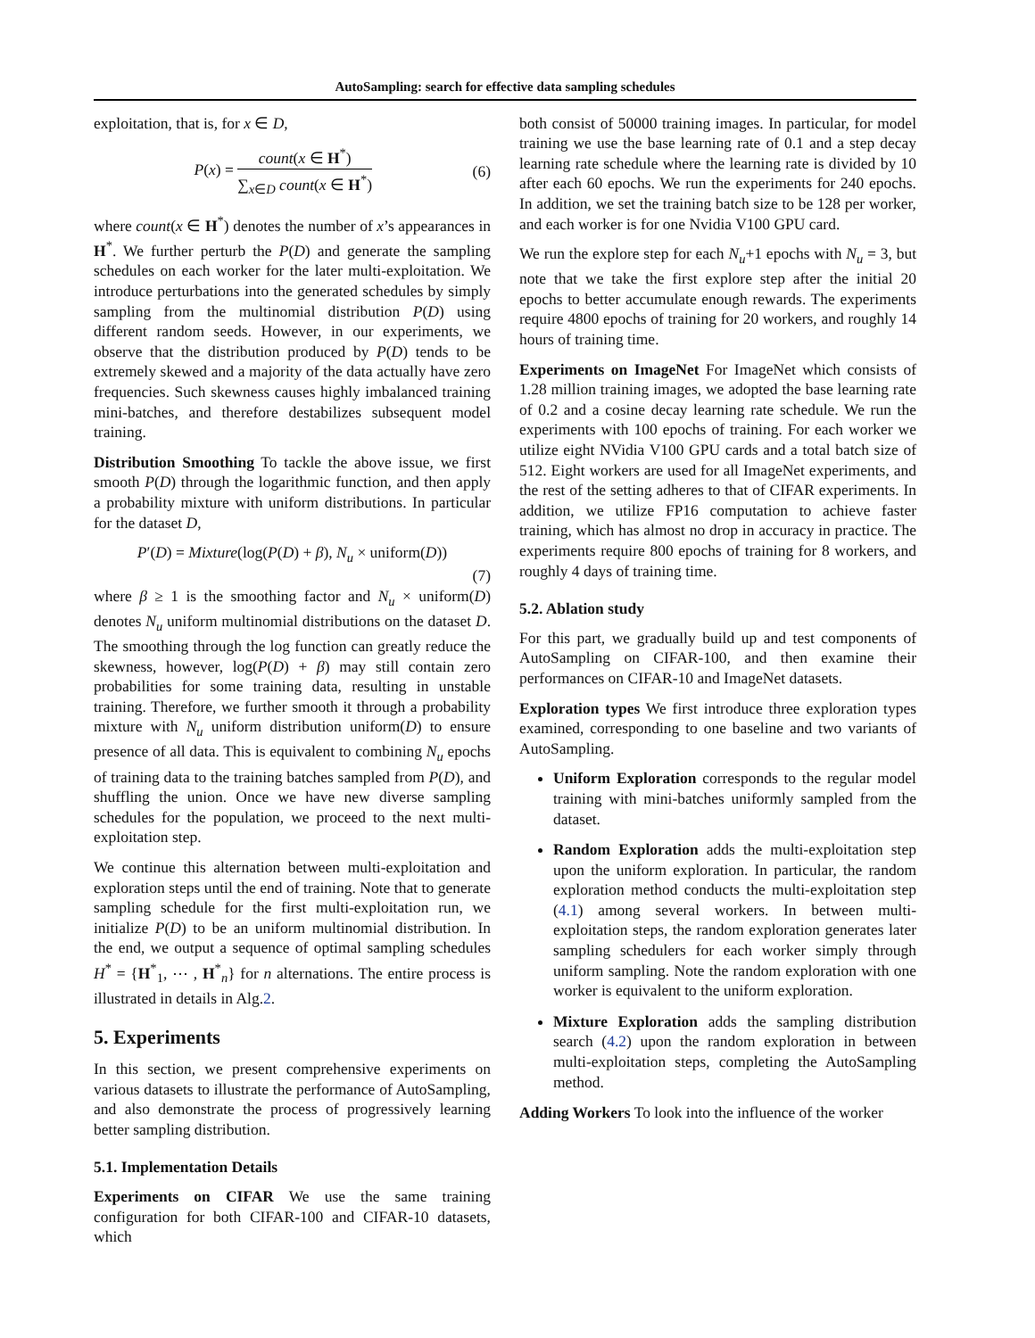AutoSampling: search for effective data sampling schedules
exploitation, that is, for x ∈ D,
P(x) = count(x ∈ H<sup>*</sup>) ∑<sub>x∈D</sub> count(x ∈ H<sup>*</sup>)
(6)
where count(x ∈ H<sup>*</sup>) denotes the number of x’s appearances in H<sup>*</sup>. We further perturb the P(D) and generate the sampling schedules on each worker for the later multi-exploitation. We introduce perturbations into the generated schedules by simply sampling from the multinomial distribution P(D) using different random seeds. However, in our experiments, we observe that the distribution produced by P(D) tends to be extremely skewed and a majority of the data actually have zero frequencies. Such skewness causes highly imbalanced training mini-batches, and therefore destabilizes subsequent model training.
Distribution Smoothing To tackle the above issue, we first smooth P(D) through the logarithmic function, and then apply a probability mixture with uniform distributions. In particular for the dataset D,
P′(D) = Mixture(log(P(D) + β), N<sub>u</sub> × uniform(D))
(7)
where β ≥ 1 is the smoothing factor and N<sub>u</sub> × uniform(D) denotes N<sub>u</sub> uniform multinomial distributions on the dataset D. The smoothing through the log function can greatly reduce the skewness, however, log(P(D) + β) may still contain zero probabilities for some training data, resulting in unstable training. Therefore, we further smooth it through a probability mixture with N<sub>u</sub> uniform distribution uniform(D) to ensure presence of all data. This is equivalent to combining N<sub>u</sub> epochs of training data to the training batches sampled from P(D), and shuffling the union. Once we have new diverse sampling schedules for the population, we proceed to the next multi-exploitation step.
We continue this alternation between multi-exploitation and exploration steps until the end of training. Note that to generate sampling schedule for the first multi-exploitation run, we initialize P(D) to be an uniform multinomial distribution. In the end, we output a sequence of optimal sampling schedules H<sup>*</sup> = {H<sup>*</sup><sub>1</sub>, ⋯ , H<sup>*</sup><sub>n</sub>} for n alternations. The entire process is illustrated in details in Alg.2.
5. Experiments
In this section, we present comprehensive experiments on various datasets to illustrate the performance of AutoSampling, and also demonstrate the process of progressively learning better sampling distribution.
5.1. Implementation Details
Experiments on CIFAR We use the same training configuration for both CIFAR-100 and CIFAR-10 datasets, which
both consist of 50000 training images. In particular, for model training we use the base learning rate of 0.1 and a step decay learning rate schedule where the learning rate is divided by 10 after each 60 epochs. We run the experiments for 240 epochs. In addition, we set the training batch size to be 128 per worker, and each worker is for one Nvidia V100 GPU card.
We run the explore step for each N<sub>u</sub>+1 epochs with N<sub>u</sub> = 3, but note that we take the first explore step after the initial 20 epochs to better accumulate enough rewards. The experiments require 4800 epochs of training for 20 workers, and roughly 14 hours of training time.
Experiments on ImageNet For ImageNet which consists of 1.28 million training images, we adopted the base learning rate of 0.2 and a cosine decay learning rate schedule. We run the experiments with 100 epochs of training. For each worker we utilize eight NVidia V100 GPU cards and a total batch size of 512. Eight workers are used for all ImageNet experiments, and the rest of the setting adheres to that of CIFAR experiments. In addition, we utilize FP16 computation to achieve faster training, which has almost no drop in accuracy in practice. The experiments require 800 epochs of training for 8 workers, and roughly 4 days of training time.
5.2. Ablation study
For this part, we gradually build up and test components of AutoSampling on CIFAR-100, and then examine their performances on CIFAR-10 and ImageNet datasets.
Exploration types We first introduce three exploration types examined, corresponding to one baseline and two variants of AutoSampling.
Uniform Exploration corresponds to the regular model training with mini-batches uniformly sampled from the dataset.
Random Exploration adds the multi-exploitation step upon the uniform exploration. In particular, the random exploration method conducts the multi-exploitation step (4.1) among several workers. In between multi-exploitation steps, the random exploration generates later sampling schedulers for each worker simply through uniform sampling. Note the random exploration with one worker is equivalent to the uniform exploration.
Mixture Exploration adds the sampling distribution search (4.2) upon the random exploration in between multi-exploitation steps, completing the AutoSampling method.
Adding Workers To look into the influence of the worker